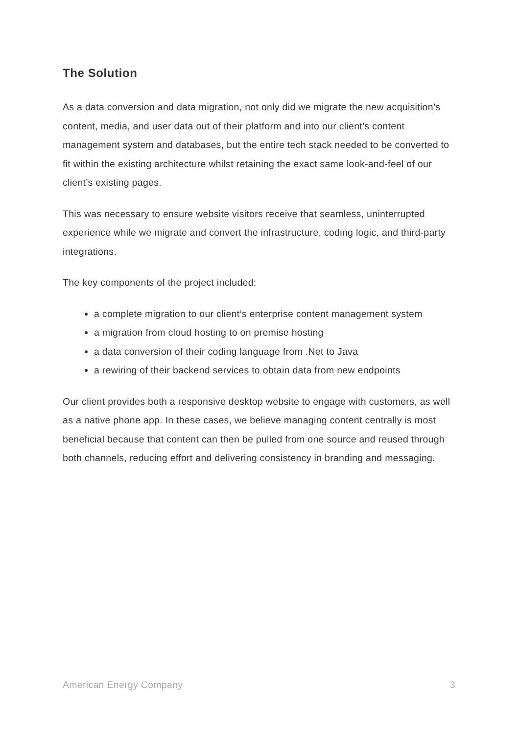The Solution
As a data conversion and data migration, not only did we migrate the new acquisition’s content, media, and user data out of their platform and into our client’s content management system and databases, but the entire tech stack needed to be converted to fit within the existing architecture whilst retaining the exact same look-and-feel of our client’s existing pages.
This was necessary to ensure website visitors receive that seamless, uninterrupted experience while we migrate and convert the infrastructure, coding logic, and third-party integrations.
The key components of the project included:
a complete migration to our client’s enterprise content management system
a migration from cloud hosting to on premise hosting
a data conversion of their coding language from .Net to Java
a rewiring of their backend services to obtain data from new endpoints
Our client provides both a responsive desktop website to engage with customers, as well as a native phone app. In these cases, we believe managing content centrally is most beneficial because that content can then be pulled from one source and reused through both channels, reducing effort and delivering consistency in branding and messaging.
American Energy Company 3